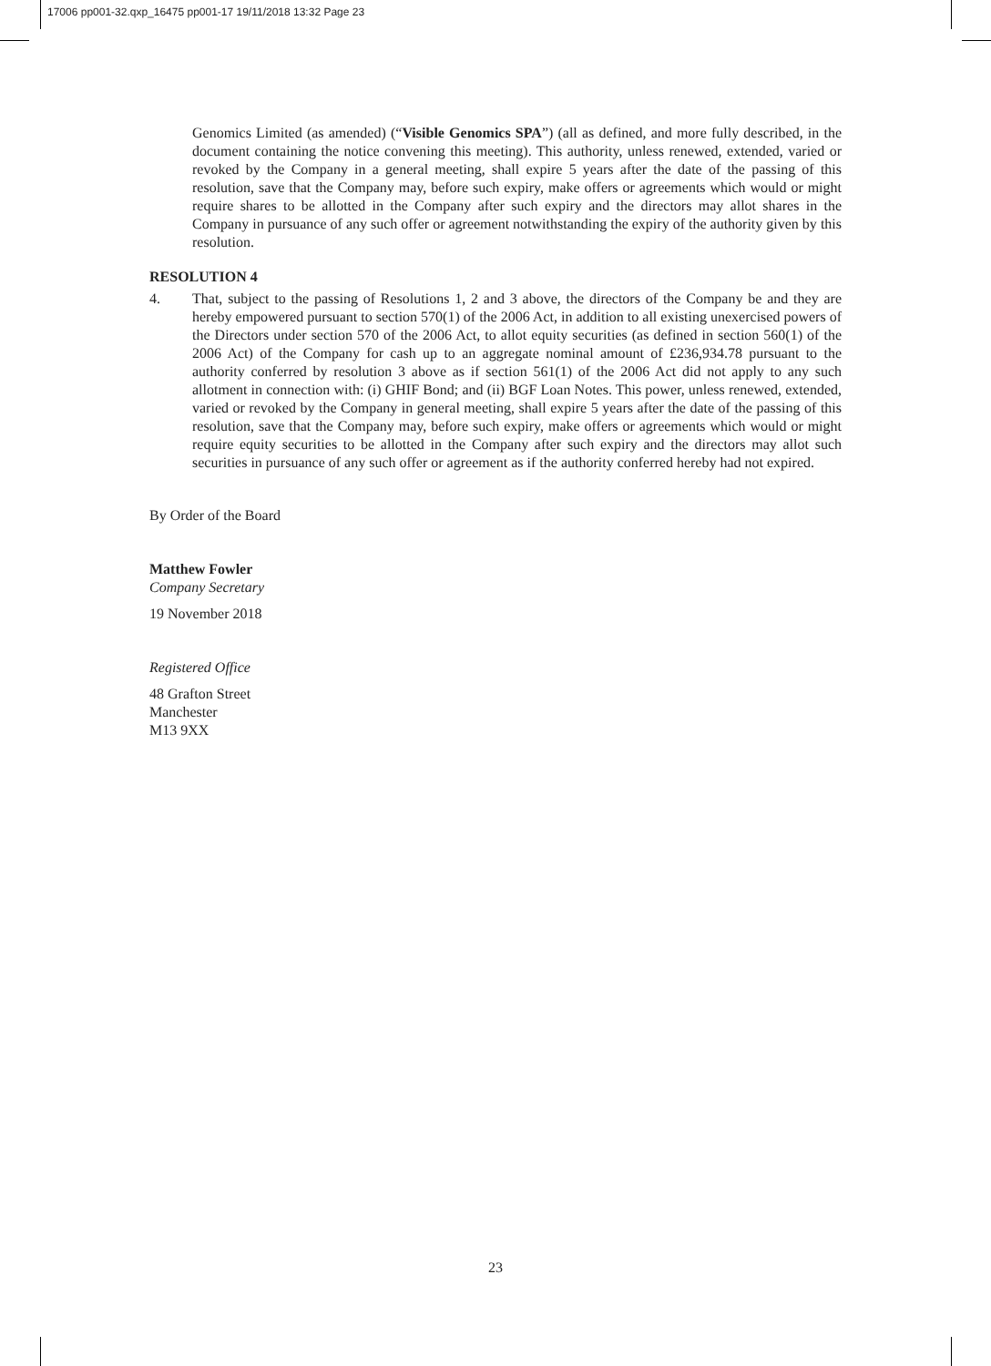17006 pp001-32.qxp_16475 pp001-17 19/11/2018 13:32 Page 23
Genomics Limited (as amended) (“Visible Genomics SPA”) (all as defined, and more fully described, in the document containing the notice convening this meeting). This authority, unless renewed, extended, varied or revoked by the Company in a general meeting, shall expire 5 years after the date of the passing of this resolution, save that the Company may, before such expiry, make offers or agreements which would or might require shares to be allotted in the Company after such expiry and the directors may allot shares in the Company in pursuance of any such offer or agreement notwithstanding the expiry of the authority given by this resolution.
RESOLUTION 4
4. That, subject to the passing of Resolutions 1, 2 and 3 above, the directors of the Company be and they are hereby empowered pursuant to section 570(1) of the 2006 Act, in addition to all existing unexercised powers of the Directors under section 570 of the 2006 Act, to allot equity securities (as defined in section 560(1) of the 2006 Act) of the Company for cash up to an aggregate nominal amount of £236,934.78 pursuant to the authority conferred by resolution 3 above as if section 561(1) of the 2006 Act did not apply to any such allotment in connection with: (i) GHIF Bond; and (ii) BGF Loan Notes. This power, unless renewed, extended, varied or revoked by the Company in general meeting, shall expire 5 years after the date of the passing of this resolution, save that the Company may, before such expiry, make offers or agreements which would or might require equity securities to be allotted in the Company after such expiry and the directors may allot such securities in pursuance of any such offer or agreement as if the authority conferred hereby had not expired.
By Order of the Board
Matthew Fowler
Company Secretary
19 November 2018
Registered Office
48 Grafton Street
Manchester
M13 9XX
23